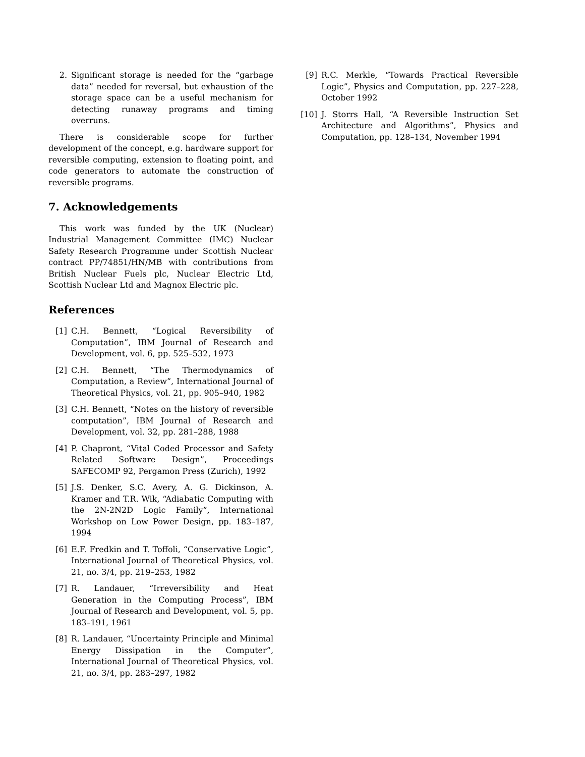2. Significant storage is needed for the “garbage data” needed for reversal, but exhaustion of the storage space can be a useful mechanism for detecting runaway programs and timing overruns.
There is considerable scope for further development of the concept, e.g. hardware support for reversible computing, extension to floating point, and code generators to automate the construction of reversible programs.
7. Acknowledgements
This work was funded by the UK (Nuclear) Industrial Management Committee (IMC) Nuclear Safety Research Programme under Scottish Nuclear contract PP/74851/HN/MB with contributions from British Nuclear Fuels plc, Nuclear Electric Ltd, Scottish Nuclear Ltd and Magnox Electric plc.
References
[1] C.H. Bennett, “Logical Reversibility of Computation”, IBM Journal of Research and Development, vol. 6, pp. 525–532, 1973
[2] C.H. Bennett, “The Thermodynamics of Computation, a Review”, International Journal of Theoretical Physics, vol. 21, pp. 905–940, 1982
[3] C.H. Bennett, “Notes on the history of reversible computation”, IBM Journal of Research and Development, vol. 32, pp. 281–288, 1988
[4] P. Chapront, “Vital Coded Processor and Safety Related Software Design”, Proceedings SAFECOMP 92, Pergamon Press (Zurich), 1992
[5] J.S. Denker, S.C. Avery, A. G. Dickinson, A. Kramer and T.R. Wik, “Adiabatic Computing with the 2N-2N2D Logic Family”, International Workshop on Low Power Design, pp. 183–187, 1994
[6] E.F. Fredkin and T. Toffoli, “Conservative Logic”, International Journal of Theoretical Physics, vol. 21, no. 3/4, pp. 219–253, 1982
[7] R. Landauer, “Irreversibility and Heat Generation in the Computing Process”, IBM Journal of Research and Development, vol. 5, pp. 183–191, 1961
[8] R. Landauer, “Uncertainty Principle and Minimal Energy Dissipation in the Computer”, International Journal of Theoretical Physics, vol. 21, no. 3/4, pp. 283–297, 1982
[9] R.C. Merkle, “Towards Practical Reversible Logic”, Physics and Computation, pp. 227–228, October 1992
[10] J. Storrs Hall, “A Reversible Instruction Set Architecture and Algorithms”, Physics and Computation, pp. 128–134, November 1994